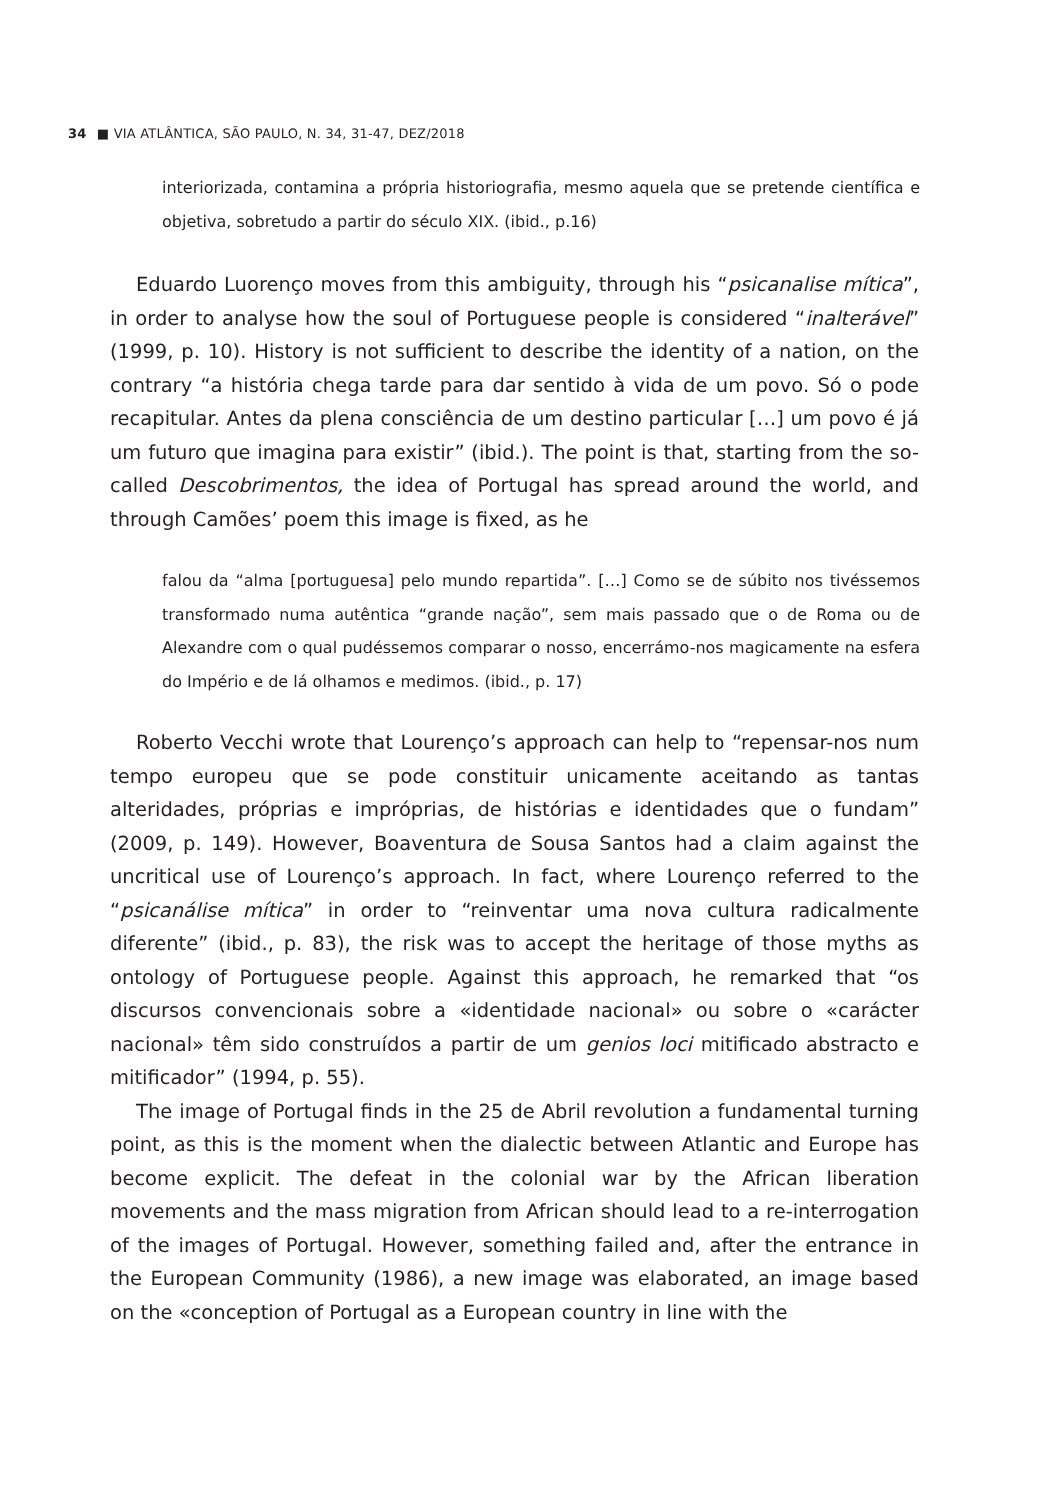34 ■ VIA ATLÂNTICA, SÃO PAULO, N. 34, 31-47, DEZ/2018
interiorizada, contamina a própria historiografia, mesmo aquela que se pretende científica e objetiva, sobretudo a partir do século XIX. (ibid., p.16)
Eduardo Luorenço moves from this ambiguity, through his “psicanalise mítica”, in order to analyse how the soul of Portuguese people is considered “inalterável” (1999, p. 10). History is not sufficient to describe the identity of a nation, on the contrary “a história chega tarde para dar sentido à vida de um povo. Só o pode recapitular. Antes da plena consciência de um destino particular […] um povo é já um futuro que imagina para existir” (ibid.). The point is that, starting from the so-called Descobrimentos, the idea of Portugal has spread around the world, and through Camões’ poem this image is fixed, as he
falou da “alma [portuguesa] pelo mundo repartida”. […] Como se de súbito nos tivéssemos transformado numa autêntica “grande nação”, sem mais passado que o de Roma ou de Alexandre com o qual pudéssemos comparar o nosso, encerrámo-nos magicamente na esfera do Império e de lá olhamos e medimos. (ibid., p. 17)
Roberto Vecchi wrote that Lourenço’s approach can help to “repensar-nos num tempo europeu que se pode constituir unicamente aceitando as tantas alteridades, próprias e impróprias, de histórias e identidades que o fundam” (2009, p. 149). However, Boaventura de Sousa Santos had a claim against the uncritical use of Lourenço’s approach. In fact, where Lourenço referred to the “psicanálise mítica” in order to “reinventar uma nova cultura radicalmente diferente” (ibid., p. 83), the risk was to accept the heritage of those myths as ontology of Portuguese people. Against this approach, he remarked that “os discursos convencionais sobre a «identidade nacional» ou sobre o «carácter nacional» têm sido construídos a partir de um genios loci mitificado abstracto e mitificador” (1994, p. 55).
The image of Portugal finds in the 25 de Abril revolution a fundamental turning point, as this is the moment when the dialectic between Atlantic and Europe has become explicit. The defeat in the colonial war by the African liberation movements and the mass migration from African should lead to a re-interrogation of the images of Portugal. However, something failed and, after the entrance in the European Community (1986), a new image was elaborated, an image based on the «conception of Portugal as a European country in line with the